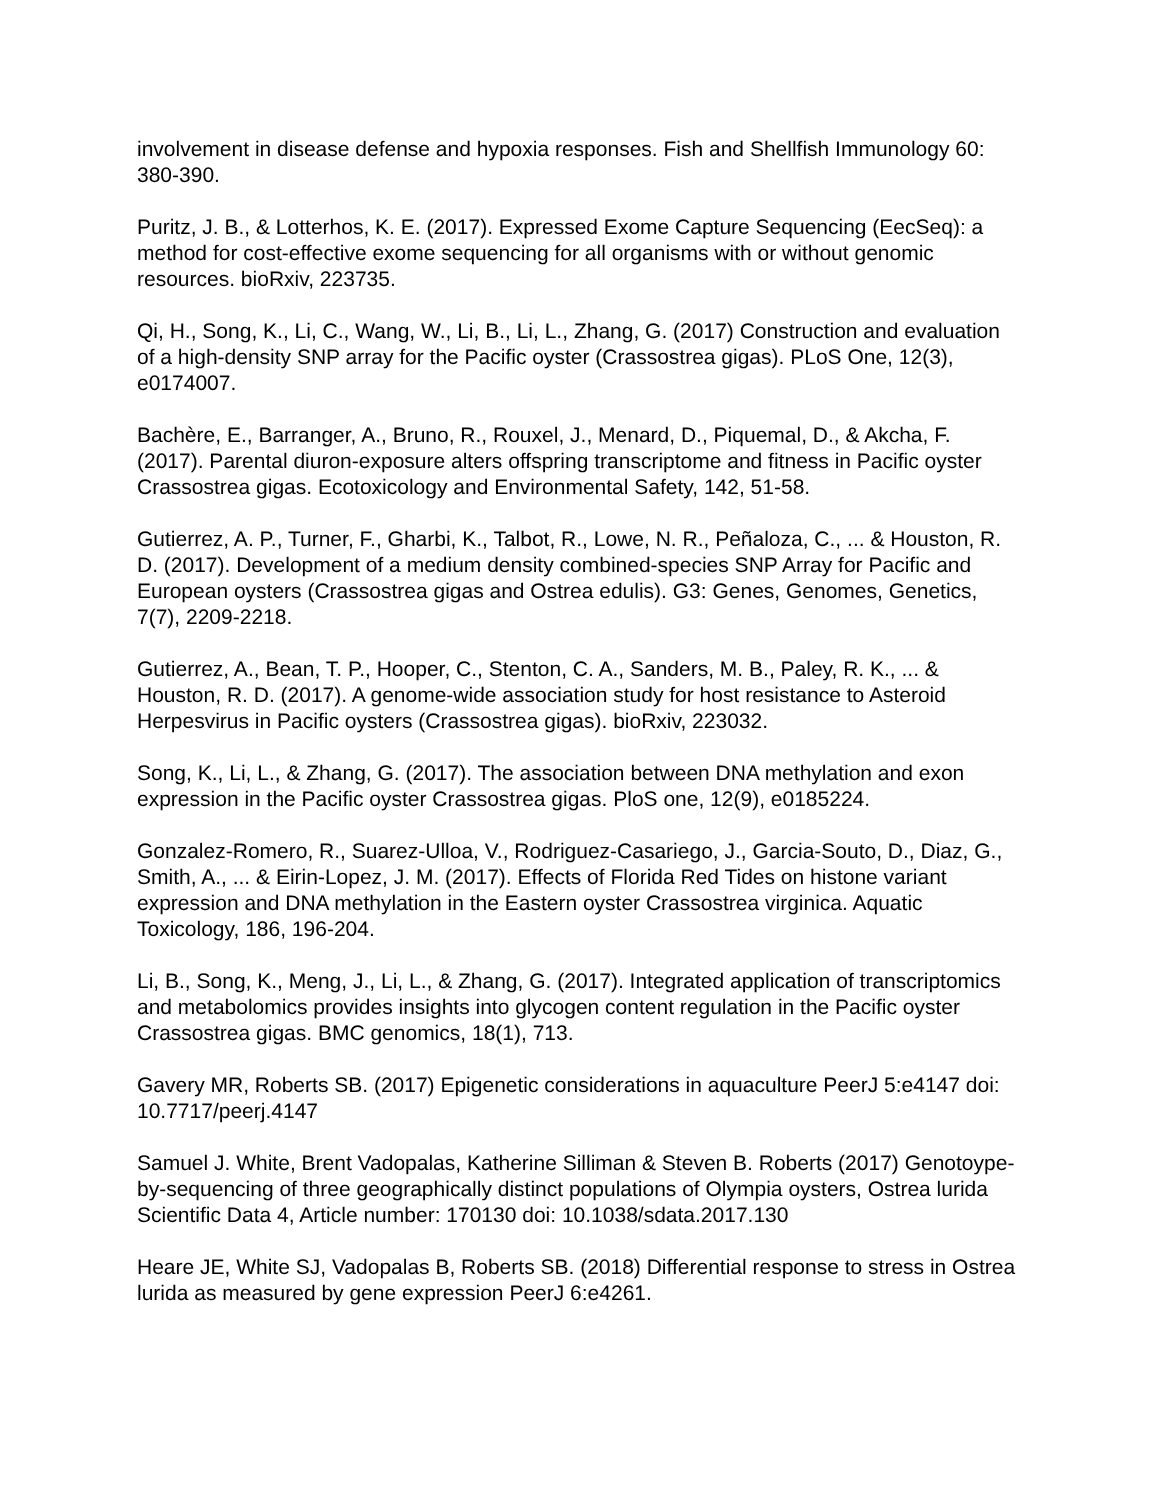involvement in disease defense and hypoxia responses. Fish and Shellfish Immunology 60: 380-390.
Puritz, J. B., & Lotterhos, K. E. (2017). Expressed Exome Capture Sequencing (EecSeq): a method for cost-effective exome sequencing for all organisms with or without genomic resources. bioRxiv, 223735.
Qi, H., Song, K., Li, C., Wang, W., Li, B., Li, L., Zhang, G. (2017) Construction and evaluation of a high-density SNP array for the Pacific oyster (Crassostrea gigas). PLoS One, 12(3), e0174007.
Bachère, E., Barranger, A., Bruno, R., Rouxel, J., Menard, D., Piquemal, D., & Akcha, F. (2017). Parental diuron-exposure alters offspring transcriptome and fitness in Pacific oyster Crassostrea gigas. Ecotoxicology and Environmental Safety, 142, 51-58.
Gutierrez, A. P., Turner, F., Gharbi, K., Talbot, R., Lowe, N. R., Peñaloza, C., ... & Houston, R. D. (2017). Development of a medium density combined-species SNP Array for Pacific and European oysters (Crassostrea gigas and Ostrea edulis). G3: Genes, Genomes, Genetics, 7(7), 2209-2218.
Gutierrez, A., Bean, T. P., Hooper, C., Stenton, C. A., Sanders, M. B., Paley, R. K., ... & Houston, R. D. (2017). A genome-wide association study for host resistance to Asteroid Herpesvirus in Pacific oysters (Crassostrea gigas). bioRxiv, 223032.
Song, K., Li, L., & Zhang, G. (2017). The association between DNA methylation and exon expression in the Pacific oyster Crassostrea gigas. PloS one, 12(9), e0185224.
Gonzalez-Romero, R., Suarez-Ulloa, V., Rodriguez-Casariego, J., Garcia-Souto, D., Diaz, G., Smith, A., ... & Eirin-Lopez, J. M. (2017). Effects of Florida Red Tides on histone variant expression and DNA methylation in the Eastern oyster Crassostrea virginica. Aquatic Toxicology, 186, 196-204.
Li, B., Song, K., Meng, J., Li, L., & Zhang, G. (2017). Integrated application of transcriptomics and metabolomics provides insights into glycogen content regulation in the Pacific oyster Crassostrea gigas. BMC genomics, 18(1), 713.
Gavery MR, Roberts SB. (2017) Epigenetic considerations in aquaculture PeerJ 5:e4147 doi: 10.7717/peerj.4147
Samuel J. White, Brent Vadopalas, Katherine Silliman & Steven B. Roberts (2017) Genotoype-by-sequencing of three geographically distinct populations of Olympia oysters, Ostrea lurida Scientific Data 4, Article number: 170130 doi: 10.1038/sdata.2017.130
Heare JE, White SJ, Vadopalas B, Roberts SB. (2018) Differential response to stress in Ostrea lurida as measured by gene expression PeerJ 6:e4261.